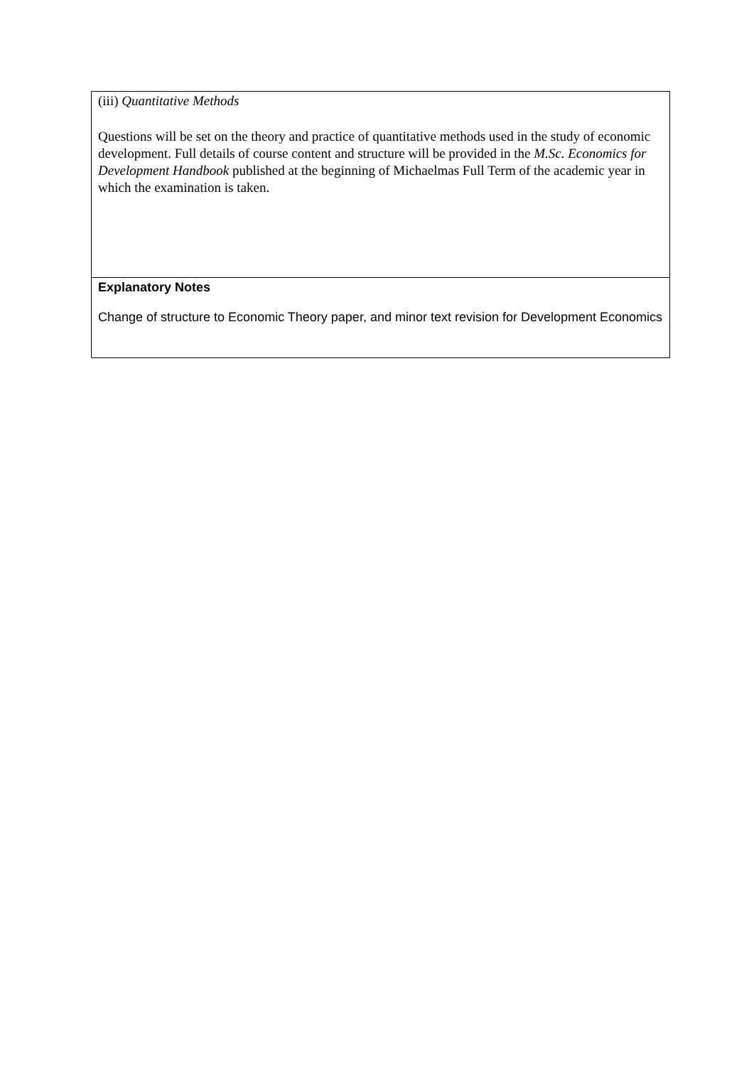| (iii) Quantitative Methods Questions will be set on the theory and practice of quantitative methods used in the study of economic development. Full details of course content and structure will be provided in the M.Sc. Economics for Development Handbook published at the beginning of Michaelmas Full Term of the academic year in which the examination is taken. |
| Explanatory Notes Change of structure to Economic Theory paper, and minor text revision for Development Economics |